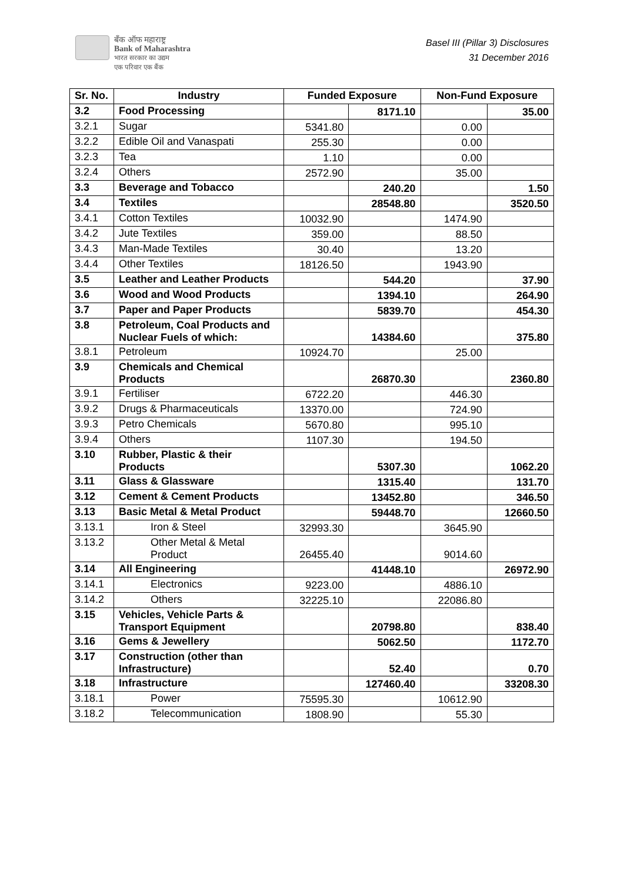बँक ऑफ महाराष्ट्र
Bank of Maharashtra
भारत सरकार का उद्यम
एक परिवार एक बैंक
Basel III (Pillar 3) Disclosures
31 December 2016
| Sr. No. | Industry | Funded Exposure | | Non-Fund Exposure | |
| --- | --- | --- | --- | --- | --- |
| 3.2 | Food Processing | | 8171.10 | | 35.00 |
| 3.2.1 | Sugar | 5341.80 | | 0.00 | |
| 3.2.2 | Edible Oil and Vanaspati | 255.30 | | 0.00 | |
| 3.2.3 | Tea | 1.10 | | 0.00 | |
| 3.2.4 | Others | 2572.90 | | 35.00 | |
| 3.3 | Beverage and Tobacco | | 240.20 | | 1.50 |
| 3.4 | Textiles | | 28548.80 | | 3520.50 |
| 3.4.1 | Cotton Textiles | 10032.90 | | 1474.90 | |
| 3.4.2 | Jute Textiles | 359.00 | | 88.50 | |
| 3.4.3 | Man-Made Textiles | 30.40 | | 13.20 | |
| 3.4.4 | Other Textiles | 18126.50 | | 1943.90 | |
| 3.5 | Leather and Leather Products | | 544.20 | | 37.90 |
| 3.6 | Wood and Wood Products | | 1394.10 | | 264.90 |
| 3.7 | Paper and Paper Products | | 5839.70 | | 454.30 |
| 3.8 | Petroleum, Coal Products and Nuclear Fuels of which: | | 14384.60 | | 375.80 |
| 3.8.1 | Petroleum | 10924.70 | | 25.00 | |
| 3.9 | Chemicals and Chemical Products | | 26870.30 | | 2360.80 |
| 3.9.1 | Fertiliser | 6722.20 | | 446.30 | |
| 3.9.2 | Drugs & Pharmaceuticals | 13370.00 | | 724.90 | |
| 3.9.3 | Petro Chemicals | 5670.80 | | 995.10 | |
| 3.9.4 | Others | 1107.30 | | 194.50 | |
| 3.10 | Rubber, Plastic & their Products | | 5307.30 | | 1062.20 |
| 3.11 | Glass & Glassware | | 1315.40 | | 131.70 |
| 3.12 | Cement & Cement Products | | 13452.80 | | 346.50 |
| 3.13 | Basic Metal & Metal Product | | 59448.70 | | 12660.50 |
| 3.13.1 | Iron & Steel | 32993.30 | | 3645.90 | |
| 3.13.2 | Other Metal & Metal Product | 26455.40 | | 9014.60 | |
| 3.14 | All Engineering | | 41448.10 | | 26972.90 |
| 3.14.1 | Electronics | 9223.00 | | 4886.10 | |
| 3.14.2 | Others | 32225.10 | | 22086.80 | |
| 3.15 | Vehicles, Vehicle Parts & Transport Equipment | | 20798.80 | | 838.40 |
| 3.16 | Gems & Jewellery | | 5062.50 | | 1172.70 |
| 3.17 | Construction (other than Infrastructure) | | 52.40 | | 0.70 |
| 3.18 | Infrastructure | | 127460.40 | | 33208.30 |
| 3.18.1 | Power | 75595.30 | | 10612.90 | |
| 3.18.2 | Telecommunication | 1808.90 | | 55.30 | |